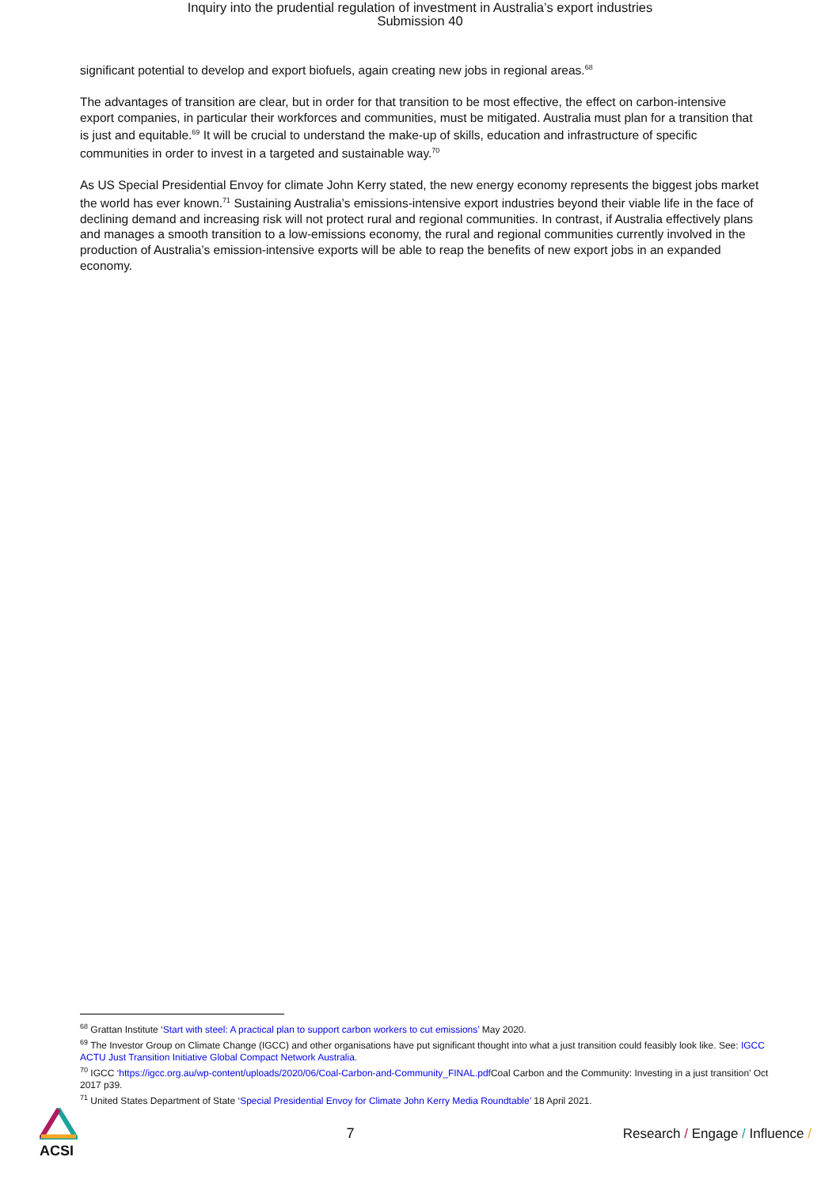Inquiry into the prudential regulation of investment in Australia’s export industries
Submission 40
significant potential to develop and export biofuels, again creating new jobs in regional areas.<sup>68</sup>
The advantages of transition are clear, but in order for that transition to be most effective, the effect on carbon-intensive export companies, in particular their workforces and communities, must be mitigated. Australia must plan for a transition that is just and equitable.<sup>69</sup> It will be crucial to understand the make-up of skills, education and infrastructure of specific communities in order to invest in a targeted and sustainable way.<sup>70</sup>
As US Special Presidential Envoy for climate John Kerry stated, the new energy economy represents the biggest jobs market the world has ever known.<sup>71</sup> Sustaining Australia’s emissions-intensive export industries beyond their viable life in the face of declining demand and increasing risk will not protect rural and regional communities. In contrast, if Australia effectively plans and manages a smooth transition to a low-emissions economy, the rural and regional communities currently involved in the production of Australia’s emission-intensive exports will be able to reap the benefits of new export jobs in an expanded economy.
<sup>68</sup> Grattan Institute ‘Start with steel: A practical plan to support carbon workers to cut emissions’ May 2020.
<sup>69</sup> The Investor Group on Climate Change (IGCC) and other organisations have put significant thought into what a just transition could feasibly look like. See: IGCC ACTU Just Transition Initiative Global Compact Network Australia.
<sup>70</sup> IGCC ‘https://igcc.org.au/wp-content/uploads/2020/06/Coal-Carbon-and-Community_FINAL.pdf Coal Carbon and the Community: Investing in a just transition’ Oct 2017 p39.
<sup>71</sup> United States Department of State ‘Special Presidential Envoy for Climate John Kerry Media Roundtable’ 18 April 2021.
ACSI 7
Research / Engage / Influence /